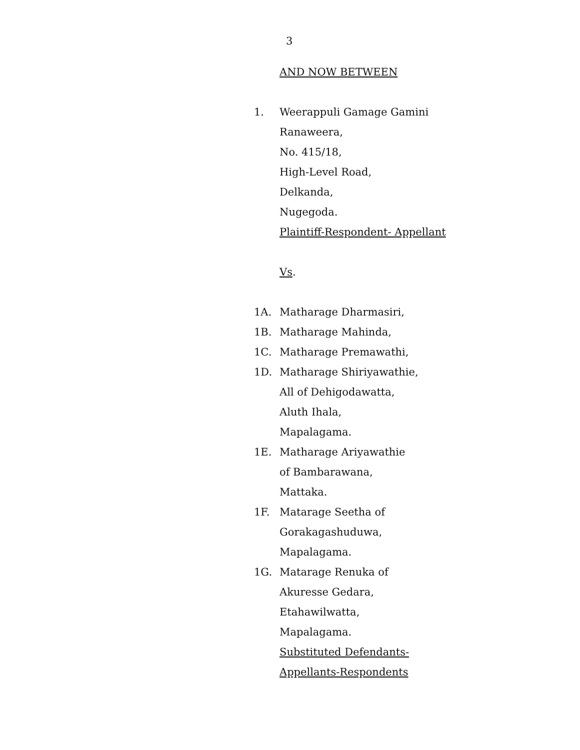3
AND NOW BETWEEN
1. Weerappuli Gamage Gamini
Ranaweera,
No. 415/18,
High-Level Road,
Delkanda,
Nugegoda.
Plaintiff-Respondent- Appellant
Vs.
1A. Matharage Dharmasiri,
1B. Matharage Mahinda,
1C. Matharage Premawathi,
1D. Matharage Shiriyawathie,
All of Dehigodawatta,
Aluth Ihala,
Mapalagama.
1E. Matharage Ariyawathie
of Bambarawana,
Mattaka.
1F. Matarage Seetha of
Gorakagashuduwa,
Mapalagama.
1G. Matarage Renuka of
Akuresse Gedara,
Etahawilwatta,
Mapalagama.
Substituted Defendants-
Appellants-Respondents